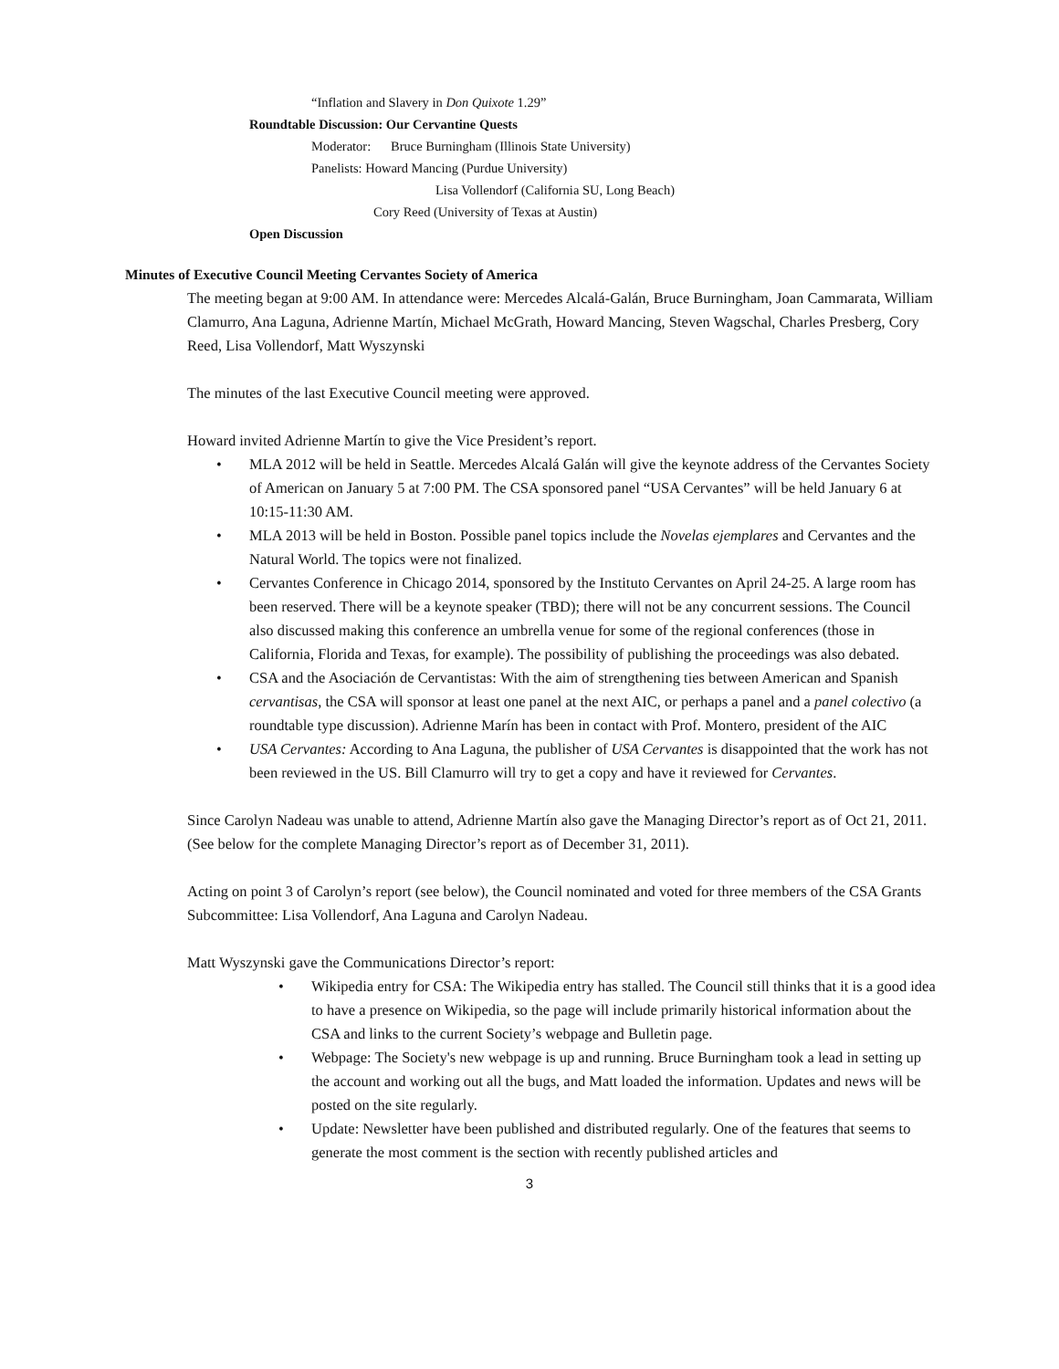“Inflation and Slavery in Don Quixote 1.29”
Roundtable Discussion: Our Cervantine Quests
Moderator: Bruce Burningham (Illinois State University)
Panelists: Howard Mancing (Purdue University)
Lisa Vollendorf (California SU, Long Beach)
Cory Reed (University of Texas at Austin)
Open Discussion
Minutes of Executive Council Meeting Cervantes Society of America
The meeting began at 9:00 AM. In attendance were: Mercedes Alcalá-Galán, Bruce Burningham, Joan Cammarata, William Clamurro, Ana Laguna, Adrienne Martín, Michael McGrath, Howard Mancing, Steven Wagschal, Charles Presberg, Cory Reed, Lisa Vollendorf, Matt Wyszynski
The minutes of the last Executive Council meeting were approved.
Howard invited Adrienne Martín to give the Vice President’s report.
• MLA 2012 will be held in Seattle. Mercedes Alcalá Galán will give the keynote address of the Cervantes Society of American on January 5 at 7:00 PM. The CSA sponsored panel “USA Cervantes” will be held January 6 at 10:15-11:30 AM.
• MLA 2013 will be held in Boston. Possible panel topics include the Novelas ejemplares and Cervantes and the Natural World. The topics were not finalized.
• Cervantes Conference in Chicago 2014, sponsored by the Instituto Cervantes on April 24-25. A large room has been reserved. There will be a keynote speaker (TBD); there will not be any concurrent sessions. The Council also discussed making this conference an umbrella venue for some of the regional conferences (those in California, Florida and Texas, for example). The possibility of publishing the proceedings was also debated.
• CSA and the Asociación de Cervantistas: With the aim of strengthening ties between American and Spanish cervantisas, the CSA will sponsor at least one panel at the next AIC, or perhaps a panel and a panel colectivo (a roundtable type discussion). Adrienne Marín has been in contact with Prof. Montero, president of the AIC
• USA Cervantes: According to Ana Laguna, the publisher of USA Cervantes is disappointed that the work has not been reviewed in the US. Bill Clamurro will try to get a copy and have it reviewed for Cervantes.
Since Carolyn Nadeau was unable to attend, Adrienne Martín also gave the Managing Director’s report as of Oct 21, 2011. (See below for the complete Managing Director’s report as of December 31, 2011).
Acting on point 3 of Carolyn’s report (see below), the Council nominated and voted for three members of the CSA Grants Subcommittee: Lisa Vollendorf, Ana Laguna and Carolyn Nadeau.
Matt Wyszynski gave the Communications Director’s report:
• Wikipedia entry for CSA: The Wikipedia entry has stalled. The Council still thinks that it is a good idea to have a presence on Wikipedia, so the page will include primarily historical information about the CSA and links to the current Society’s webpage and Bulletin page.
• Webpage: The Society's new webpage is up and running. Bruce Burningham took a lead in setting up the account and working out all the bugs, and Matt loaded the information. Updates and news will be posted on the site regularly.
• Update: Newsletter have been published and distributed regularly. One of the features that seems to generate the most comment is the section with recently published articles and
3